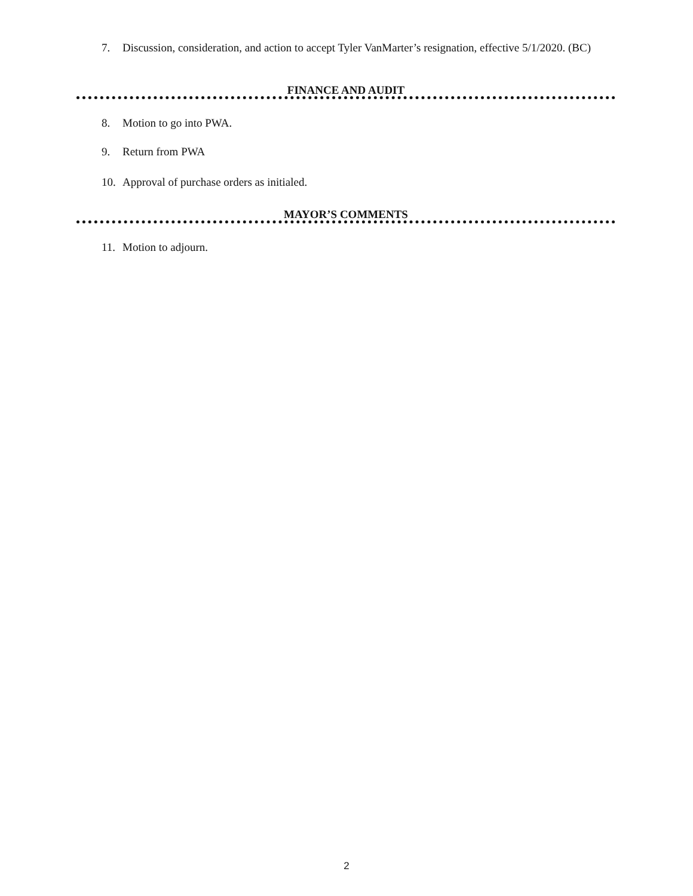7. Discussion, consideration, and action to accept Tyler VanMarter’s resignation, effective 5/1/2020. (BC)
FINANCE AND AUDIT
8. Motion to go into PWA.
9. Return from PWA
10. Approval of purchase orders as initialed.
MAYOR’S COMMENTS
11. Motion to adjourn.
2